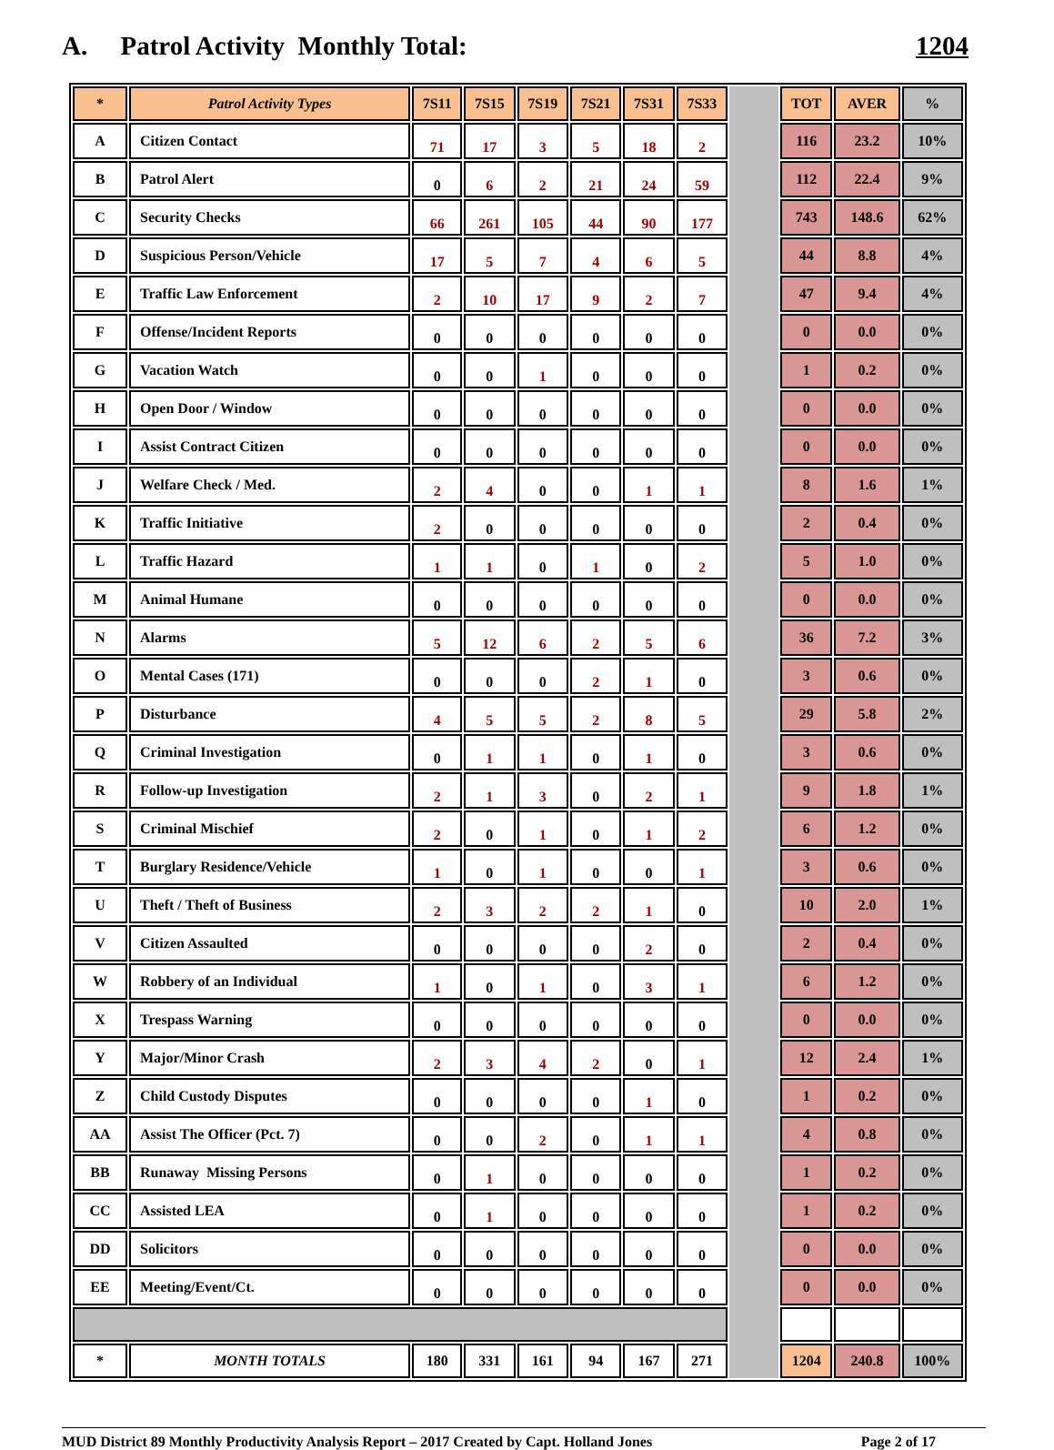A. Patrol Activity Monthly Total: 1204
| * | Patrol Activity Types | 7S11 | 7S15 | 7S19 | 7S21 | 7S31 | 7S33 | | TOT | AVER | % |
| A | Citizen Contact | 71 | 17 | 3 | 5 | 18 | 2 | | 116 | 23.2 | 10% |
| B | Patrol Alert | 0 | 6 | 2 | 21 | 24 | 59 | | 112 | 22.4 | 9% |
| C | Security Checks | 66 | 261 | 105 | 44 | 90 | 177 | | 743 | 148.6 | 62% |
| D | Suspicious Person/Vehicle | 17 | 5 | 7 | 4 | 6 | 5 | | 44 | 8.8 | 4% |
| E | Traffic Law Enforcement | 2 | 10 | 17 | 9 | 2 | 7 | | 47 | 9.4 | 4% |
| F | Offense/Incident Reports | 0 | 0 | 0 | 0 | 0 | 0 | | 0 | 0.0 | 0% |
| G | Vacation Watch | 0 | 0 | 1 | 0 | 0 | 0 | | 1 | 0.2 | 0% |
| H | Open Door / Window | 0 | 0 | 0 | 0 | 0 | 0 | | 0 | 0.0 | 0% |
| I | Assist Contract Citizen | 0 | 0 | 0 | 0 | 0 | 0 | | 0 | 0.0 | 0% |
| J | Welfare Check / Med. | 2 | 4 | 0 | 0 | 1 | 1 | | 8 | 1.6 | 1% |
| K | Traffic Initiative | 2 | 0 | 0 | 0 | 0 | 0 | | 2 | 0.4 | 0% |
| L | Traffic Hazard | 1 | 1 | 0 | 1 | 0 | 2 | | 5 | 1.0 | 0% |
| M | Animal Humane | 0 | 0 | 0 | 0 | 0 | 0 | | 0 | 0.0 | 0% |
| N | Alarms | 5 | 12 | 6 | 2 | 5 | 6 | | 36 | 7.2 | 3% |
| O | Mental Cases (171) | 0 | 0 | 0 | 2 | 1 | 0 | | 3 | 0.6 | 0% |
| P | Disturbance | 4 | 5 | 5 | 2 | 8 | 5 | | 29 | 5.8 | 2% |
| Q | Criminal Investigation | 0 | 1 | 1 | 0 | 1 | 0 | | 3 | 0.6 | 0% |
| R | Follow-up Investigation | 2 | 1 | 3 | 0 | 2 | 1 | | 9 | 1.8 | 1% |
| S | Criminal Mischief | 2 | 0 | 1 | 0 | 1 | 2 | | 6 | 1.2 | 0% |
| T | Burglary Residence/Vehicle | 1 | 0 | 1 | 0 | 0 | 1 | | 3 | 0.6 | 0% |
| U | Theft / Theft of Business | 2 | 3 | 2 | 2 | 1 | 0 | | 10 | 2.0 | 1% |
| V | Citizen Assaulted | 0 | 0 | 0 | 0 | 2 | 0 | | 2 | 0.4 | 0% |
| W | Robbery of an Individual | 1 | 0 | 1 | 0 | 3 | 1 | | 6 | 1.2 | 0% |
| X | Trespass Warning | 0 | 0 | 0 | 0 | 0 | 0 | | 0 | 0.0 | 0% |
| Y | Major/Minor Crash | 2 | 3 | 4 | 2 | 0 | 1 | | 12 | 2.4 | 1% |
| Z | Child Custody Disputes | 0 | 0 | 0 | 0 | 1 | 0 | | 1 | 0.2 | 0% |
| AA | Assist The Officer (Pct. 7) | 0 | 0 | 2 | 0 | 1 | 1 | | 4 | 0.8 | 0% |
| BB | Runaway Missing Persons | 0 | 1 | 0 | 0 | 0 | 0 | | 1 | 0.2 | 0% |
| CC | Assisted LEA | 0 | 1 | 0 | 0 | 0 | 0 | | 1 | 0.2 | 0% |
| DD | Solicitors | 0 | 0 | 0 | 0 | 0 | 0 | | 0 | 0.0 | 0% |
| EE | Meeting/Event/Ct. | 0 | 0 | 0 | 0 | 0 | 0 | | 0 | 0.0 | 0% |
| * | MONTH TOTALS | 180 | 331 | 161 | 94 | 167 | 271 | | 1204 | 240.8 | 100% |
MUD District 89 Monthly Productivity Analysis Report – 2017 Created by Capt. Holland Jones Page 2 of 17